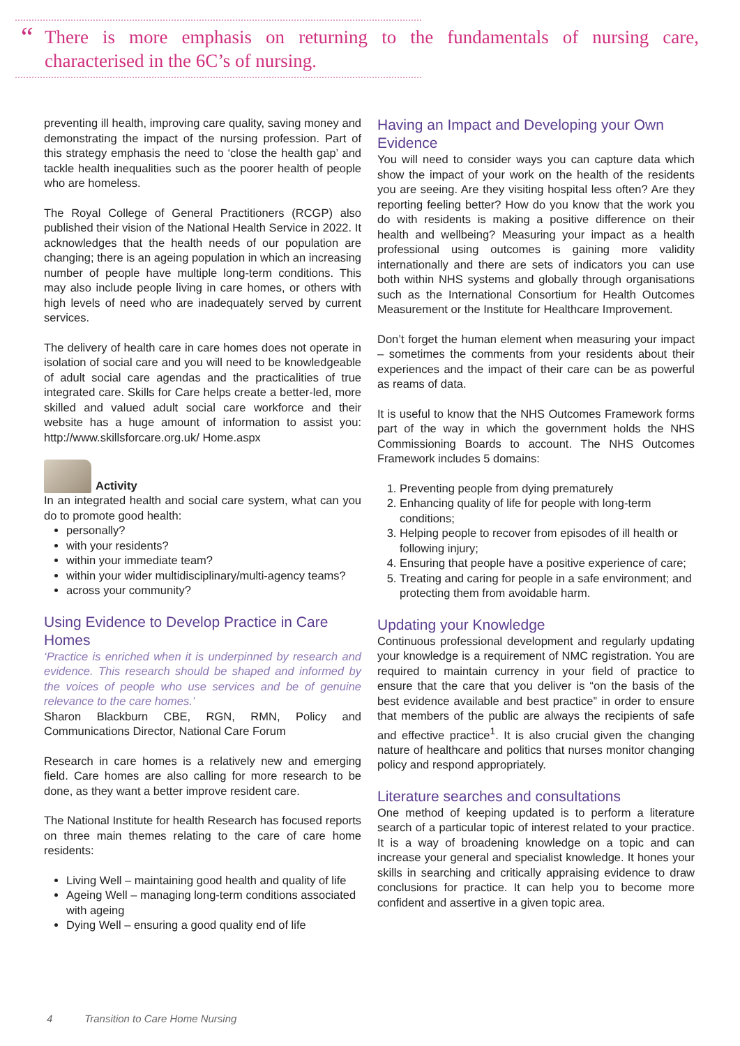“There is more emphasis on returning to the fundamentals of nursing care, characterised in the 6C’s of nursing.
preventing ill health, improving care quality, saving money and demonstrating the impact of the nursing profession. Part of this strategy emphasis the need to ‘close the health gap’ and tackle health inequalities such as the poorer health of people who are homeless.
The Royal College of General Practitioners (RCGP) also published their vision of the National Health Service in 2022. It acknowledges that the health needs of our population are changing; there is an ageing population in which an increasing number of people have multiple long-term conditions. This may also include people living in care homes, or others with high levels of need who are inadequately served by current services.
The delivery of health care in care homes does not operate in isolation of social care and you will need to be knowledgeable of adult social care agendas and the practicalities of true integrated care. Skills for Care helps create a better-led, more skilled and valued adult social care workforce and their website has a huge amount of information to assist you: http://www.skillsforcare.org.uk/ Home.aspx
Activity
In an integrated health and social care system, what can you do to promote good health:
personally?
with your residents?
within your immediate team?
within your wider multidisciplinary/multi-agency teams?
across your community?
Using Evidence to Develop Practice in Care Homes
‘Practice is enriched when it is underpinned by research and evidence. This research should be shaped and informed by the voices of people who use services and be of genuine relevance to the care homes.’
Sharon Blackburn CBE, RGN, RMN, Policy and Communications Director, National Care Forum
Research in care homes is a relatively new and emerging field. Care homes are also calling for more research to be done, as they want a better improve resident care.
The National Institute for health Research has focused reports on three main themes relating to the care of care home residents:
Living Well – maintaining good health and quality of life
Ageing Well – managing long-term conditions associated with ageing
Dying Well – ensuring a good quality end of life
Having an Impact and Developing your Own Evidence
You will need to consider ways you can capture data which show the impact of your work on the health of the residents you are seeing. Are they visiting hospital less often? Are they reporting feeling better? How do you know that the work you do with residents is making a positive difference on their health and wellbeing? Measuring your impact as a health professional using outcomes is gaining more validity internationally and there are sets of indicators you can use both within NHS systems and globally through organisations such as the International Consortium for Health Outcomes Measurement or the Institute for Healthcare Improvement.
Don’t forget the human element when measuring your impact – sometimes the comments from your residents about their experiences and the impact of their care can be as powerful as reams of data.
It is useful to know that the NHS Outcomes Framework forms part of the way in which the government holds the NHS Commissioning Boards to account. The NHS Outcomes Framework includes 5 domains:
1. Preventing people from dying prematurely
2. Enhancing quality of life for people with long-term conditions;
3. Helping people to recover from episodes of ill health or following injury;
4. Ensuring that people have a positive experience of care;
5. Treating and caring for people in a safe environment; and protecting them from avoidable harm.
Updating your Knowledge
Continuous professional development and regularly updating your knowledge is a requirement of NMC registration. You are required to maintain currency in your field of practice to ensure that the care that you deliver is “on the basis of the best evidence available and best practice” in order to ensure that members of the public are always the recipients of safe and effective practice<sup>1</sup>. It is also crucial given the changing nature of healthcare and politics that nurses monitor changing policy and respond appropriately.
Literature searches and consultations
One method of keeping updated is to perform a literature search of a particular topic of interest related to your practice. It is a way of broadening knowledge on a topic and can increase your general and specialist knowledge. It hones your skills in searching and critically appraising evidence to draw conclusions for practice. It can help you to become more confident and assertive in a given topic area.
4 Transition to Care Home Nursing